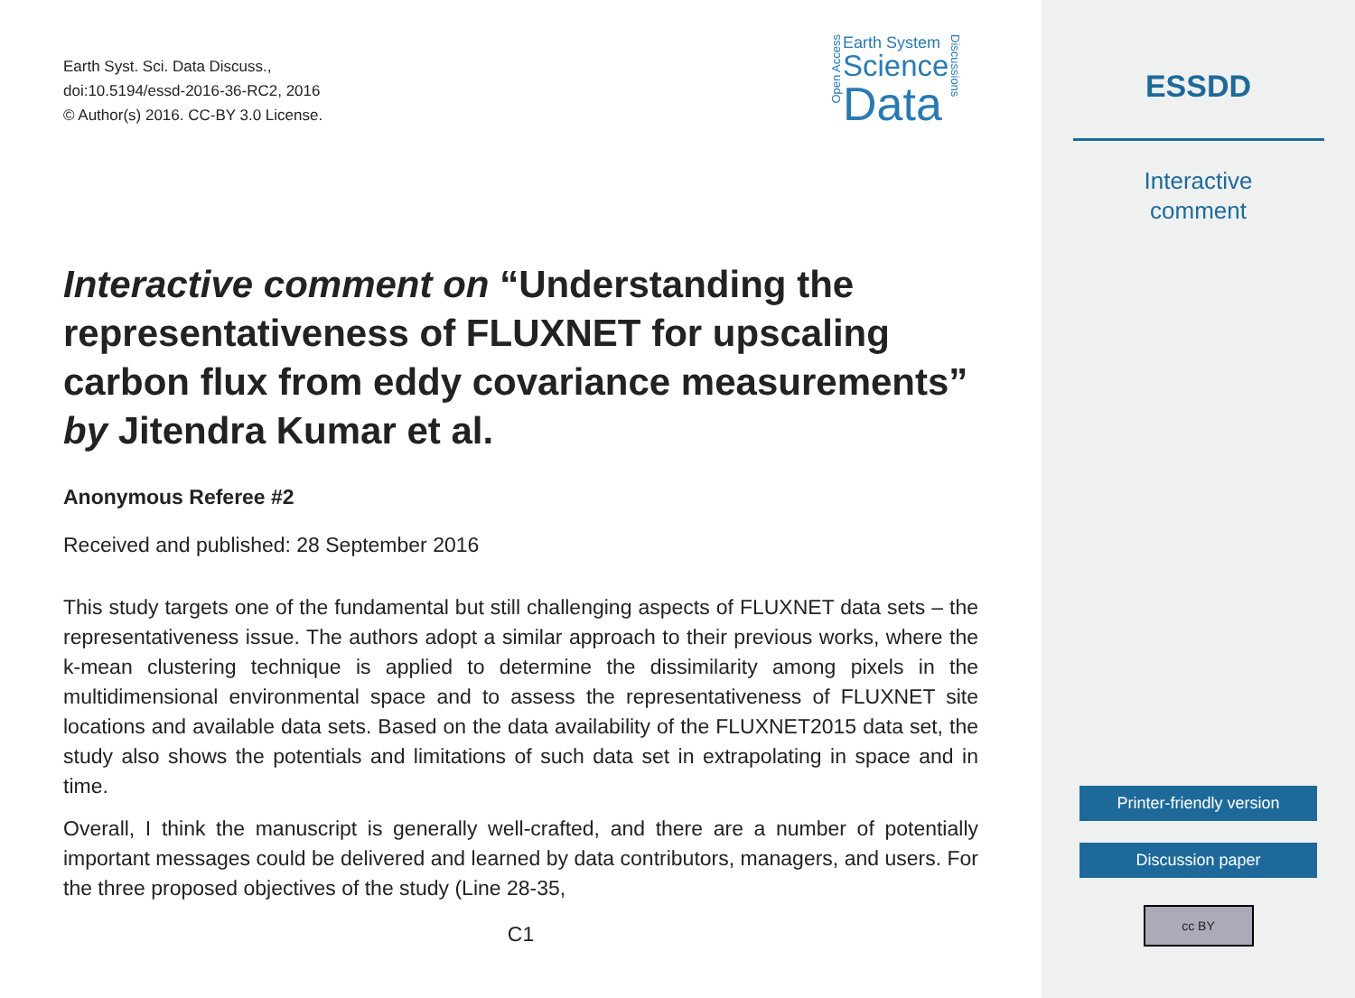Earth Syst. Sci. Data Discuss.,
doi:10.5194/essd-2016-36-RC2, 2016
© Author(s) 2016. CC-BY 3.0 License.
Open Access
Earth System
Science
Data
Discussions
Interactive comment on “Understanding the representativeness of FLUXNET for upscaling carbon flux from eddy covariance measurements” by Jitendra Kumar et al.
Anonymous Referee #2
Received and published: 28 September 2016
This study targets one of the fundamental but still challenging aspects of FLUXNET data sets – the representativeness issue. The authors adopt a similar approach to their previous works, where the k-mean clustering technique is applied to determine the dissimilarity among pixels in the multidimensional environmental space and to assess the representativeness of FLUXNET site locations and available data sets. Based on the data availability of the FLUXNET2015 data set, the study also shows the potentials and limitations of such data set in extrapolating in space and in time.
Overall, I think the manuscript is generally well-crafted, and there are a number of potentially important messages could be delivered and learned by data contributors, managers, and users. For the three proposed objectives of the study (Line 28-35,
C1
ESSDD
Interactive
comment
Printer-friendly version
Discussion paper
cc BY